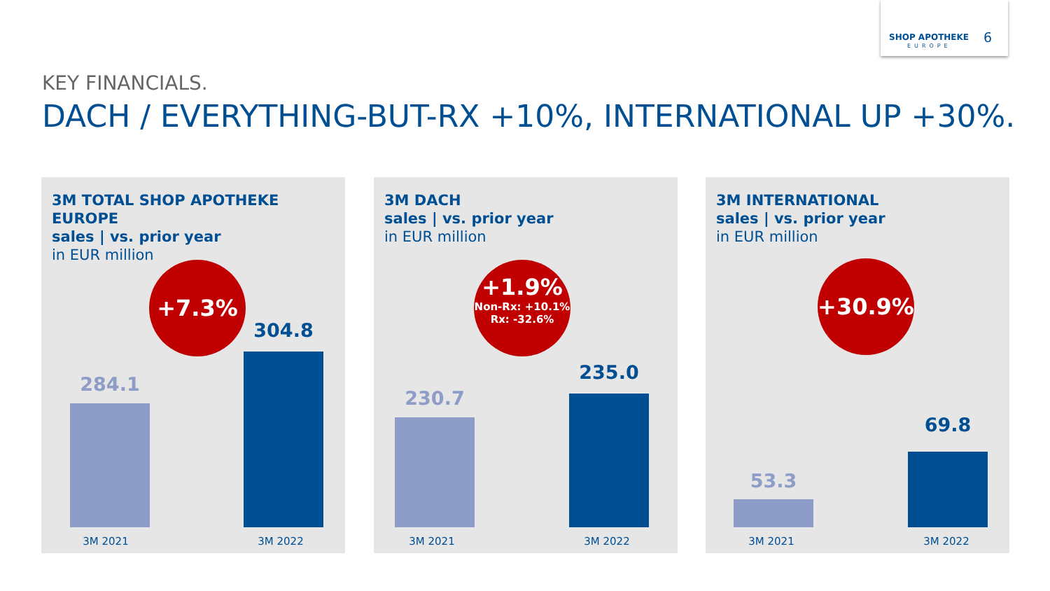SHOP APOTHEKE 6
EUROPE
KEY FINANCIALS.
DACH / EVERYTHING-BUT-RX +10%, INTERNATIONAL UP +30%.
3M TOTAL SHOP APOTHEKE EUROPE
sales | vs. prior year
in EUR million
+7.3%
284.1
304.8
3M 2021 3M 2022
3M DACH
sales | vs. prior year
in EUR million
+1.9%
Non-Rx: +10.1%
Rx: -32.6%
230.7
235.0
3M 2021 3M 2022
3M INTERNATIONAL
sales | vs. prior year
in EUR million
+30.9%
53.3
69.8
3M 2021 3M 2022